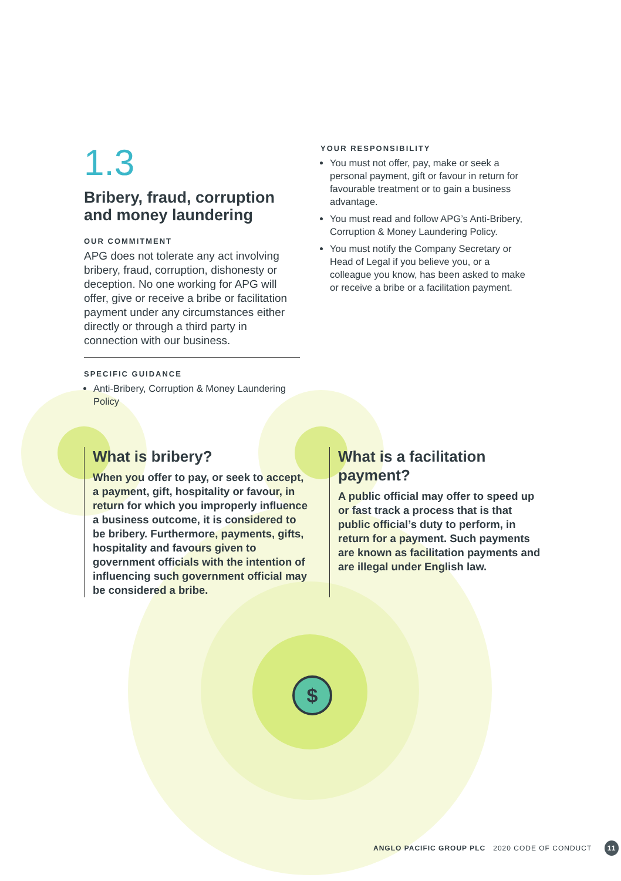$
1.3
Bribery, fraud, corruption and money laundering
OUR COMMITMENT
APG does not tolerate any act involving bribery, fraud, corruption, dishonesty or deception. No one working for APG will offer, give or receive a bribe or facilitation payment under any circumstances either directly or through a third party in connection with our business.
SPECIFIC GUIDANCE
Anti-Bribery, Corruption & Money Laundering Policy
YOUR RESPONSIBILITY
You must not offer, pay, make or seek a personal payment, gift or favour in return for favourable treatment or to gain a business advantage.
You must read and follow APG’s Anti-Bribery, Corruption & Money Laundering Policy.
You must notify the Company Secretary or Head of Legal if you believe you, or a colleague you know, has been asked to make or receive a bribe or a facilitation payment.
What is bribery?
When you offer to pay, or seek to accept, a payment, gift, hospitality or favour, in return for which you improperly influence a business outcome, it is considered to be bribery. Furthermore, payments, gifts, hospitality and favours given to government officials with the intention of influencing such government official may be considered a bribe.
What is a facilitation payment?
A public official may offer to speed up or fast track a process that is that public official’s duty to perform, in return for a payment. Such payments are known as facilitation payments and are illegal under English law.
ANGLO PACIFIC GROUP PLC 2020 CODE OF CONDUCT 11